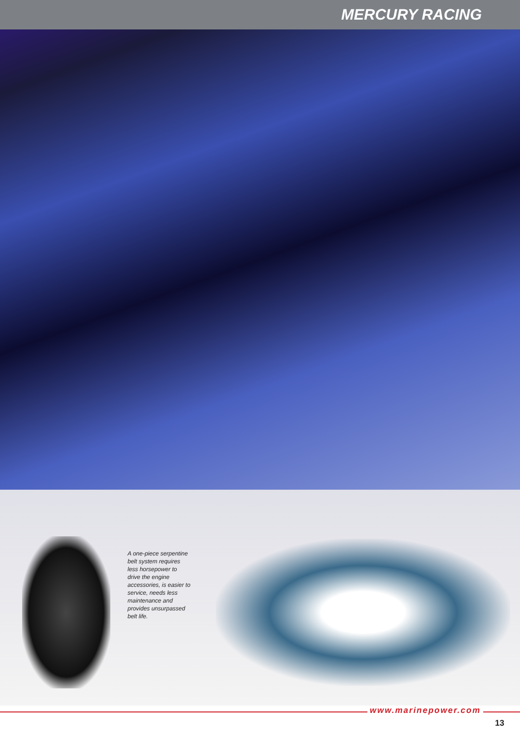MERCURY RACING
A one-piece serpentine belt system requires less horsepower to drive the engine accessories, is easier to service, needs less maintenance and provides unsurpassed belt life.
www.marinepower.com
13